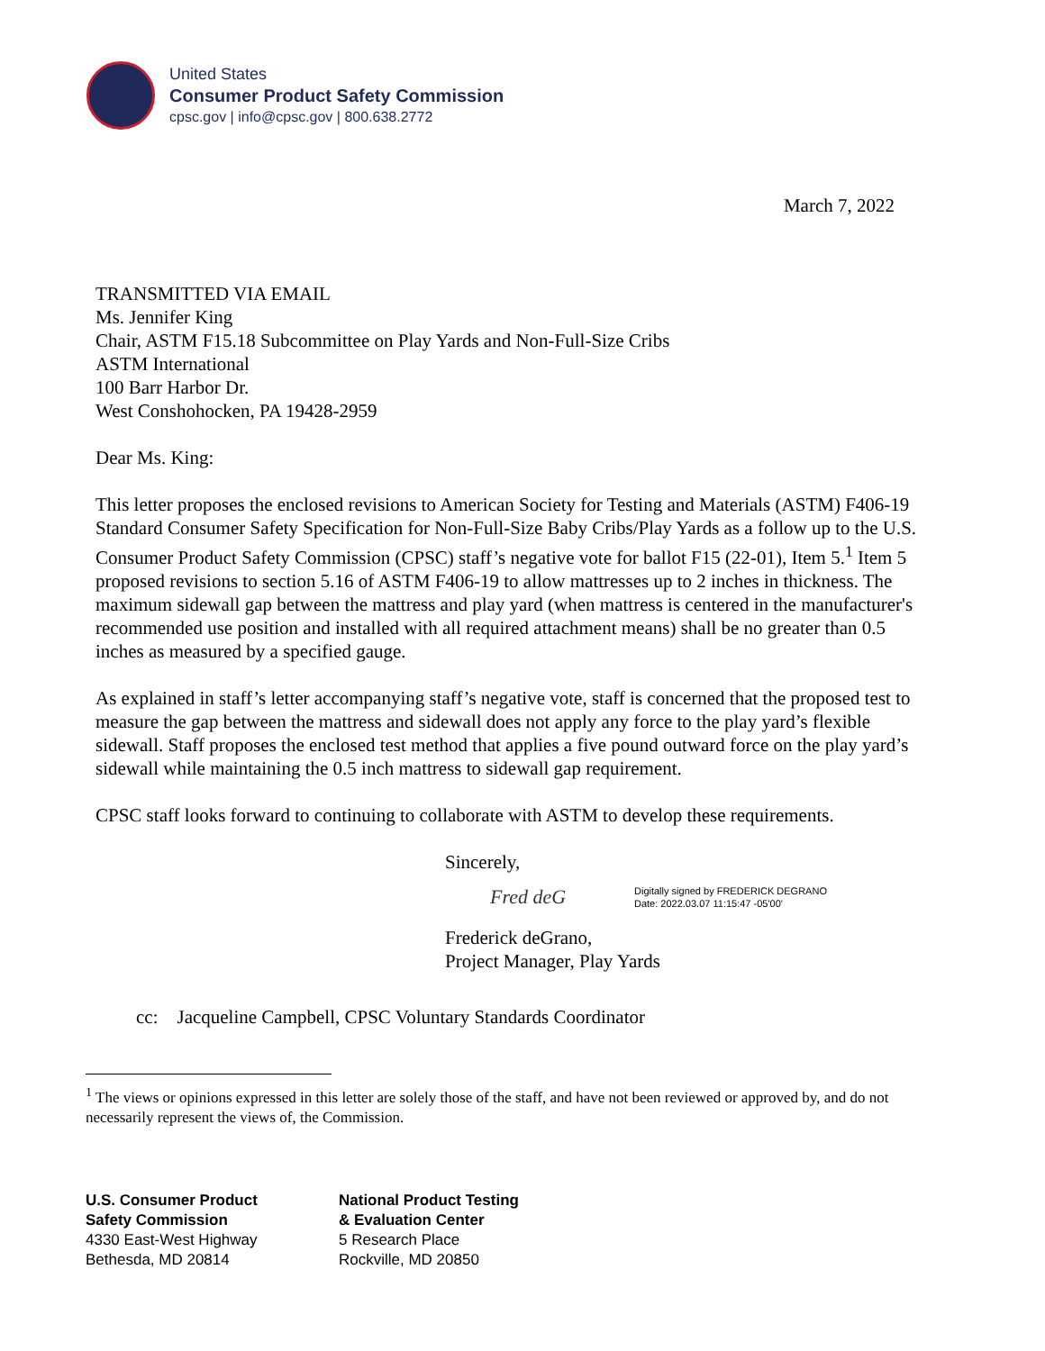United States
Consumer Product Safety Commission
cpsc.gov | info@cpsc.gov | 800.638.2772
March 7, 2022
TRANSMITTED VIA EMAIL
Ms. Jennifer King
Chair, ASTM F15.18 Subcommittee on Play Yards and Non-Full-Size Cribs
ASTM International
100 Barr Harbor Dr.
West Conshohocken, PA 19428-2959
Dear Ms. King:
This letter proposes the enclosed revisions to American Society for Testing and Materials (ASTM) F406-19 Standard Consumer Safety Specification for Non-Full-Size Baby Cribs/Play Yards as a follow up to the U.S. Consumer Product Safety Commission (CPSC) staff’s negative vote for ballot F15 (22-01), Item 5.<sup>1</sup> Item 5 proposed revisions to section 5.16 of ASTM F406-19 to allow mattresses up to 2 inches in thickness. The maximum sidewall gap between the mattress and play yard (when mattress is centered in the manufacturer's recommended use position and installed with all required attachment means) shall be no greater than 0.5 inches as measured by a specified gauge.
As explained in staff’s letter accompanying staff’s negative vote, staff is concerned that the proposed test to measure the gap between the mattress and sidewall does not apply any force to the play yard’s flexible sidewall. Staff proposes the enclosed test method that applies a five pound outward force on the play yard’s sidewall while maintaining the 0.5 inch mattress to sidewall gap requirement.
CPSC staff looks forward to continuing to collaborate with ASTM to develop these requirements.
Sincerely,
Fred deG Digitally signed by FREDERICK DEGRANO
Date: 2022.03.07 11:15:47 -05'00'
Frederick deGrano,
Project Manager, Play Yards
cc: Jacqueline Campbell, CPSC Voluntary Standards Coordinator
<sup>1</sup> The views or opinions expressed in this letter are solely those of the staff, and have not been reviewed or approved by, and do not necessarily represent the views of, the Commission.
U.S. Consumer Product
Safety Commission
4330 East-West Highway
Bethesda, MD 20814
National Product Testing
& Evaluation Center
5 Research Place
Rockville, MD 20850